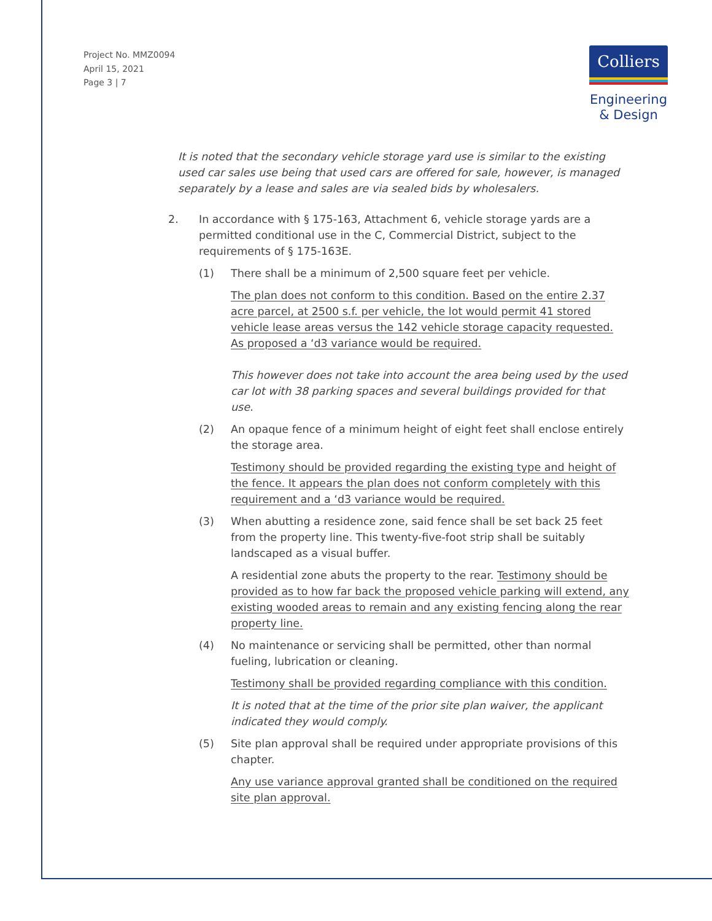Project No. MMZ0094
April 15, 2021
Page 3 | 7
Colliers
Engineering
& Design
It is noted that the secondary vehicle storage yard use is similar to the existing used car sales use being that used cars are offered for sale, however, is managed separately by a lease and sales are via sealed bids by wholesalers.
2. In accordance with § 175-163, Attachment 6, vehicle storage yards are a permitted conditional use in the C, Commercial District, subject to the requirements of § 175-163E.
(1) There shall be a minimum of 2,500 square feet per vehicle.
The plan does not conform to this condition. Based on the entire 2.37 acre parcel, at 2500 s.f. per vehicle, the lot would permit 41 stored vehicle lease areas versus the 142 vehicle storage capacity requested. As proposed a ‘d3 variance would be required.
This however does not take into account the area being used by the used car lot with 38 parking spaces and several buildings provided for that use.
(2) An opaque fence of a minimum height of eight feet shall enclose entirely the storage area.
Testimony should be provided regarding the existing type and height of the fence. It appears the plan does not conform completely with this requirement and a ‘d3 variance would be required.
(3) When abutting a residence zone, said fence shall be set back 25 feet from the property line. This twenty-five-foot strip shall be suitably landscaped as a visual buffer.
A residential zone abuts the property to the rear. Testimony should be provided as to how far back the proposed vehicle parking will extend, any existing wooded areas to remain and any existing fencing along the rear property line.
(4) No maintenance or servicing shall be permitted, other than normal fueling, lubrication or cleaning.
Testimony shall be provided regarding compliance with this condition.
It is noted that at the time of the prior site plan waiver, the applicant indicated they would comply.
(5) Site plan approval shall be required under appropriate provisions of this chapter.
Any use variance approval granted shall be conditioned on the required site plan approval.